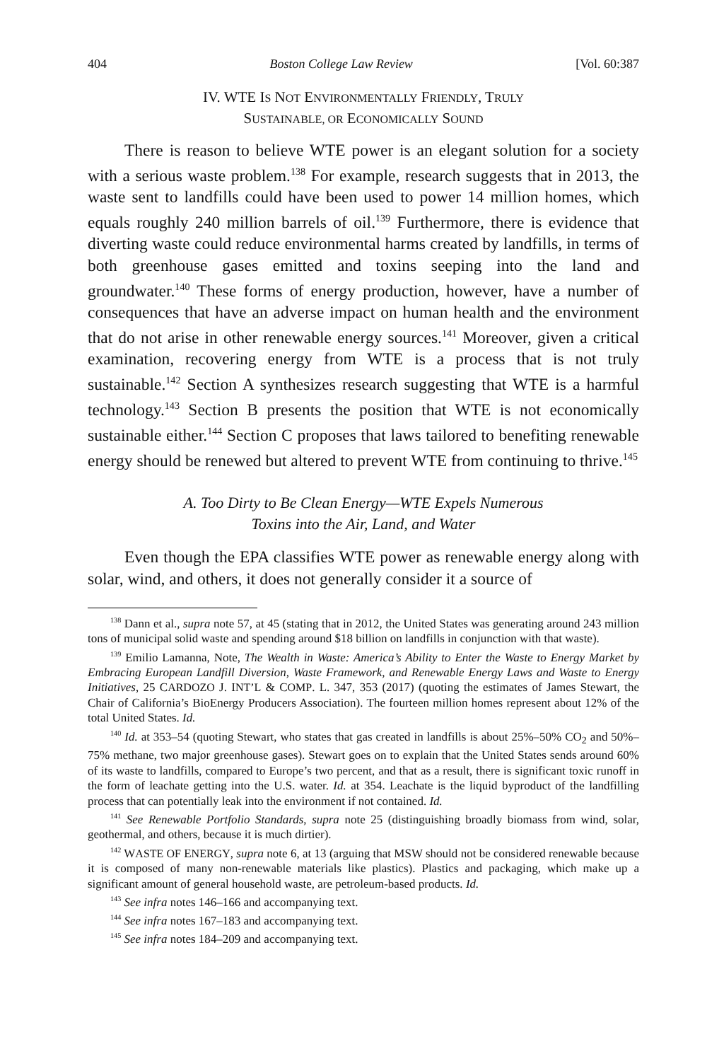404 Boston College Law Review [Vol. 60:387
IV. WTE IS NOT ENVIRONMENTALLY FRIENDLY, TRULY
SUSTAINABLE, OR ECONOMICALLY SOUND
There is reason to believe WTE power is an elegant solution for a society with a serious waste problem.<sup>138</sup> For example, research suggests that in 2013, the waste sent to landfills could have been used to power 14 million homes, which equals roughly 240 million barrels of oil.<sup>139</sup> Furthermore, there is evidence that diverting waste could reduce environmental harms created by landfills, in terms of both greenhouse gases emitted and toxins seeping into the land and groundwater.<sup>140</sup> These forms of energy production, however, have a number of consequences that have an adverse impact on human health and the environment that do not arise in other renewable energy sources.<sup>141</sup> Moreover, given a critical examination, recovering energy from WTE is a process that is not truly sustainable.<sup>142</sup> Section A synthesizes research suggesting that WTE is a harmful technology.<sup>143</sup> Section B presents the position that WTE is not economically sustainable either.<sup>144</sup> Section C proposes that laws tailored to benefiting renewable energy should be renewed but altered to prevent WTE from continuing to thrive.<sup>145</sup>
A. Too Dirty to Be Clean Energy—WTE Expels Numerous
Toxins into the Air, Land, and Water
Even though the EPA classifies WTE power as renewable energy along with solar, wind, and others, it does not generally consider it a source of
<sup>138</sup> Dann et al., supra note 57, at 45 (stating that in 2012, the United States was generating around 243 million tons of municipal solid waste and spending around $18 billion on landfills in conjunction with that waste).
<sup>139</sup> Emilio Lamanna, Note, The Wealth in Waste: America’s Ability to Enter the Waste to Energy Market by Embracing European Landfill Diversion, Waste Framework, and Renewable Energy Laws and Waste to Energy Initiatives, 25 CARDOZO J. INT’L & COMP. L. 347, 353 (2017) (quoting the estimates of James Stewart, the Chair of California’s BioEnergy Producers Association). The fourteen million homes represent about 12% of the total United States. Id.
<sup>140</sup> Id. at 353–54 (quoting Stewart, who states that gas created in landfills is about 25%–50% CO<sub>2</sub> and 50%–75% methane, two major greenhouse gases). Stewart goes on to explain that the United States sends around 60% of its waste to landfills, compared to Europe’s two percent, and that as a result, there is significant toxic runoff in the form of leachate getting into the U.S. water. Id. at 354. Leachate is the liquid byproduct of the landfilling process that can potentially leak into the environment if not contained. Id.
<sup>141</sup> See Renewable Portfolio Standards, supra note 25 (distinguishing broadly biomass from wind, solar, geothermal, and others, because it is much dirtier).
<sup>142</sup> WASTE OF ENERGY, supra note 6, at 13 (arguing that MSW should not be considered renewable because it is composed of many non-renewable materials like plastics). Plastics and packaging, which make up a significant amount of general household waste, are petroleum-based products. Id.
<sup>143</sup> See infra notes 146–166 and accompanying text.
<sup>144</sup> See infra notes 167–183 and accompanying text.
<sup>145</sup> See infra notes 184–209 and accompanying text.